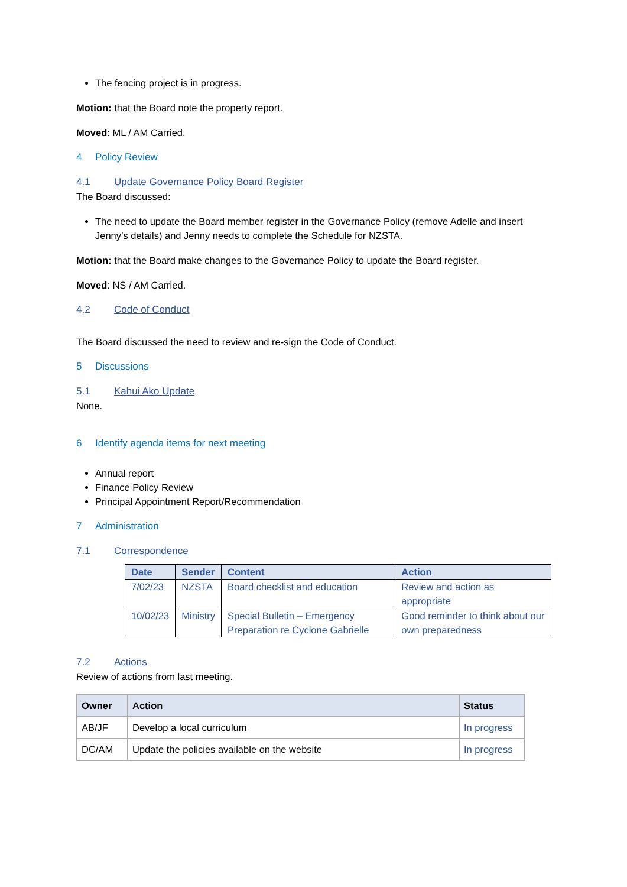The fencing project is in progress.
Motion: that the Board note the property report.
Moved: ML / AM Carried.
4 Policy Review
4.1 Update Governance Policy Board Register
The Board discussed:
The need to update the Board member register in the Governance Policy (remove Adelle and insert Jenny’s details) and Jenny needs to complete the Schedule for NZSTA.
Motion: that the Board make changes to the Governance Policy to update the Board register.
Moved: NS / AM Carried.
4.2 Code of Conduct
The Board discussed the need to review and re-sign the Code of Conduct.
5 Discussions
5.1 Kahui Ako Update
None.
6 Identify agenda items for next meeting
Annual report
Finance Policy Review
Principal Appointment Report/Recommendation
7 Administration
7.1 Correspondence
| Date | Sender | Content | Action |
| --- | --- | --- | --- |
| 7/02/23 | NZSTA | Board checklist and education | Review and action as appropriate |
| 10/02/23 | Ministry | Special Bulletin – Emergency Preparation re Cyclone Gabrielle | Good reminder to think about our own preparedness |
7.2 Actions
Review of actions from last meeting.
| Owner | Action | Status |
| --- | --- | --- |
| AB/JF | Develop a local curriculum | In progress |
| DC/AM | Update the policies available on the website | In progress |